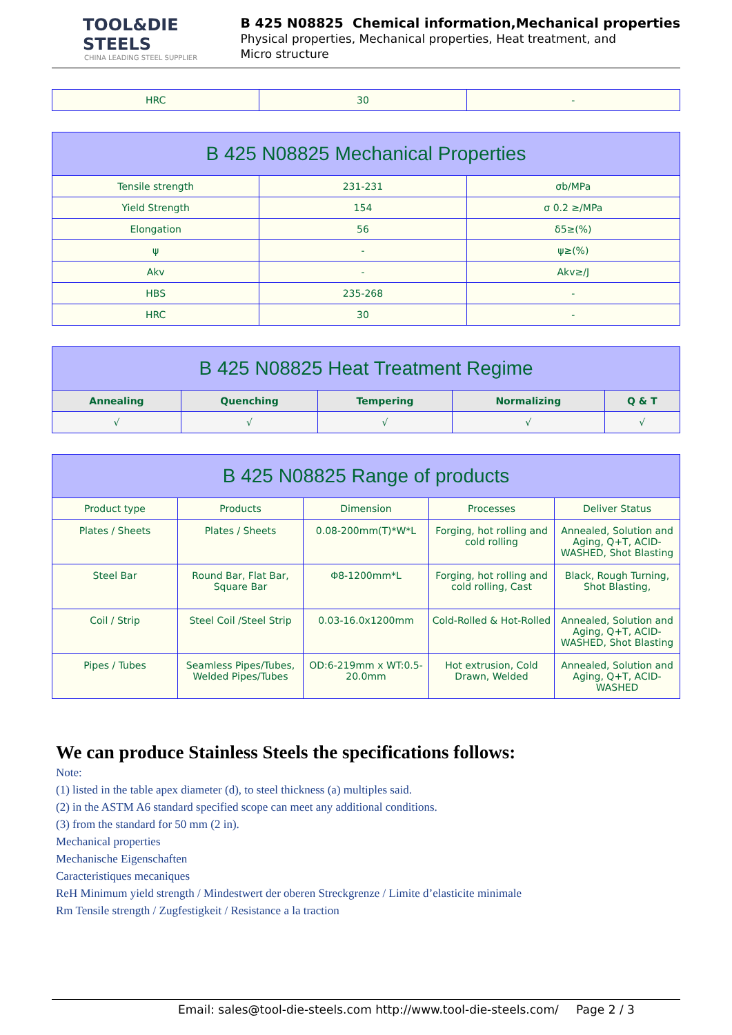TOOL&DIE STEELS
CHINA LEADING STEEL SUPPLIER
B 425 N08825 Chemical information,Mechanical properties
Physical properties, Mechanical properties, Heat treatment, and
Micro structure
| HRC | 30 | - |
| B 425 N08825 Mechanical Properties | | |
| --- | --- | --- |
| Tensile strength | 231-231 | σb/MPa |
| Yield Strength | 154 | σ 0.2 ≥/MPa |
| Elongation | 56 | δ5≥(%) |
| ψ | - | ψ≥(%) |
| Akv | - | Akv≥/J |
| HBS | 235-268 | - |
| HRC | 30 | - |
| B 425 N08825 Heat Treatment Regime | | | | |
| --- | --- | --- | --- | --- |
| Annealing | Quenching | Tempering | Normalizing | Q & T |
| √ | √ | √ | √ | √ |
| B 425 N08825 Range of products | | | | |
| --- | --- | --- | --- | --- |
| Product type | Products | Dimension | Processes | Deliver Status |
| Plates / Sheets | Plates / Sheets | 0.08-200mm(T)*W*L | Forging, hot rolling and cold rolling | Annealed, Solution and Aging, Q+T, ACID-WASHED, Shot Blasting |
| Steel Bar | Round Bar, Flat Bar, Square Bar | Φ8-1200mm*L | Forging, hot rolling and cold rolling, Cast | Black, Rough Turning, Shot Blasting, |
| Coil / Strip | Steel Coil /Steel Strip | 0.03-16.0x1200mm | Cold-Rolled & Hot-Rolled | Annealed, Solution and Aging, Q+T, ACID-WASHED, Shot Blasting |
| Pipes / Tubes | Seamless Pipes/Tubes, Welded Pipes/Tubes | OD:6-219mm x WT:0.5-20.0mm | Hot extrusion, Cold Drawn, Welded | Annealed, Solution and Aging, Q+T, ACID-WASHED |
We can produce Stainless Steels the specifications follows:
Note:
(1) listed in the table apex diameter (d), to steel thickness (a) multiples said.
(2) in the ASTM A6 standard specified scope can meet any additional conditions.
(3) from the standard for 50 mm (2 in).
Mechanical properties
Mechanische Eigenschaften
Caracteristiques mecaniques
ReH Minimum yield strength / Mindestwert der oberen Streckgrenze / Limite d’elasticite minimale
Rm Tensile strength / Zugfestigkeit / Resistance a la traction
Email: sales@tool-die-steels.com http://www.tool-die-steels.com/ Page 2 / 3